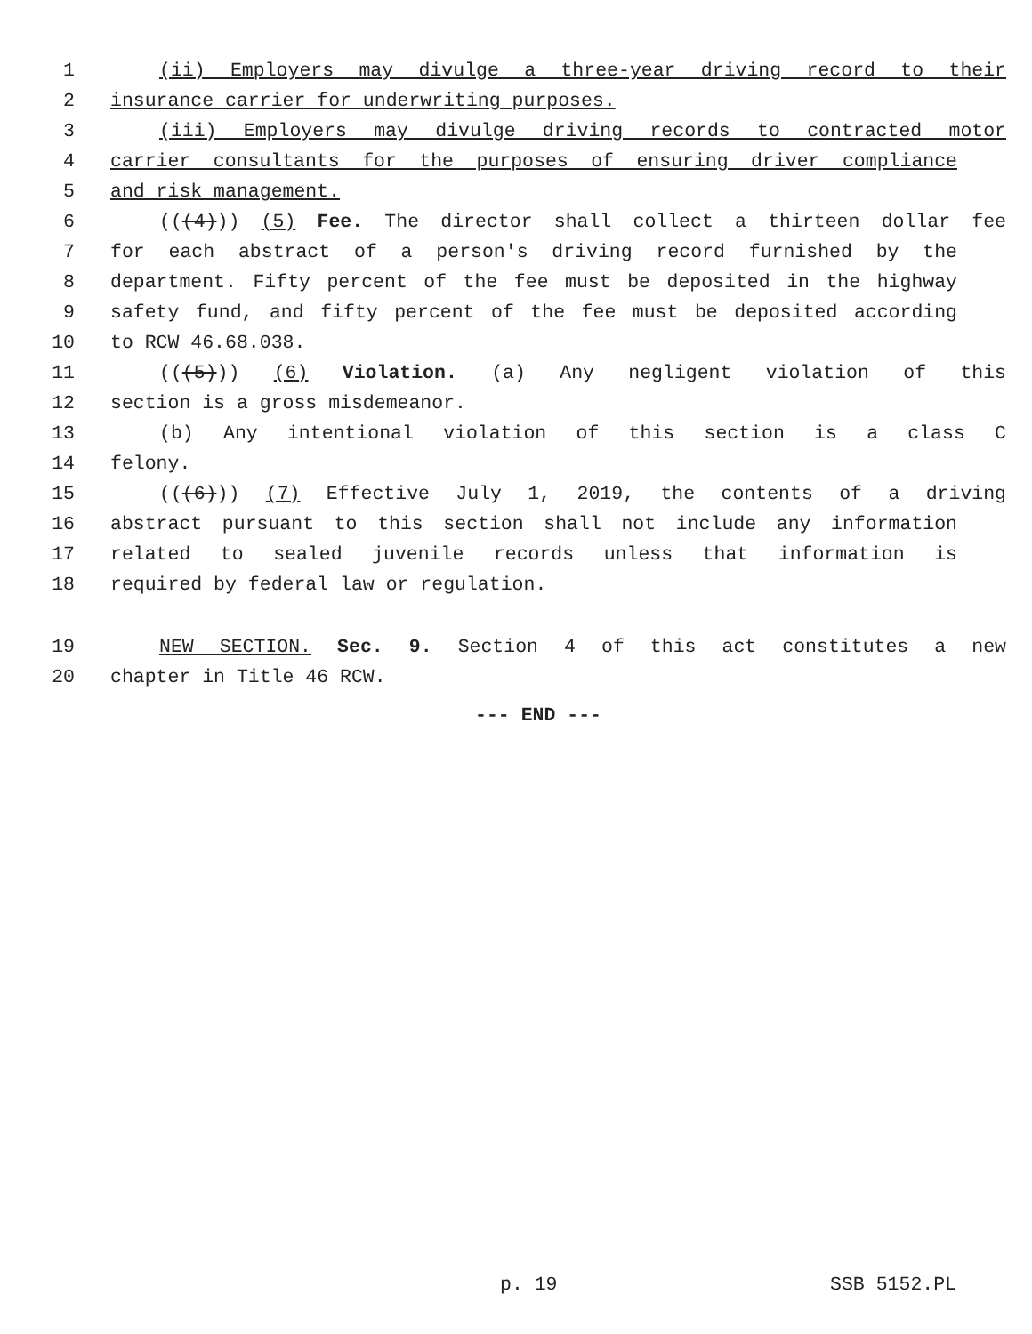1 (ii) Employers may divulge a three-year driving record to their
2 insurance carrier for underwriting purposes.
3 (iii) Employers may divulge driving records to contracted motor
4 carrier consultants for the purposes of ensuring driver compliance
5 and risk management.
6 (((4))) (5) Fee. The director shall collect a thirteen dollar fee
7 for each abstract of a person's driving record furnished by the
8 department. Fifty percent of the fee must be deposited in the highway
9 safety fund, and fifty percent of the fee must be deposited according
10 to RCW 46.68.038.
11 (((5))) (6) Violation. (a) Any negligent violation of this
12 section is a gross misdemeanor.
13 (b) Any intentional violation of this section is a class C
14 felony.
15 (((6))) (7) Effective July 1, 2019, the contents of a driving
16 abstract pursuant to this section shall not include any information
17 related to sealed juvenile records unless that information is
18 required by federal law or regulation.
19 NEW SECTION. Sec. 9. Section 4 of this act constitutes a new
20 chapter in Title 46 RCW.
--- END ---
p. 19 SSB 5152.PL